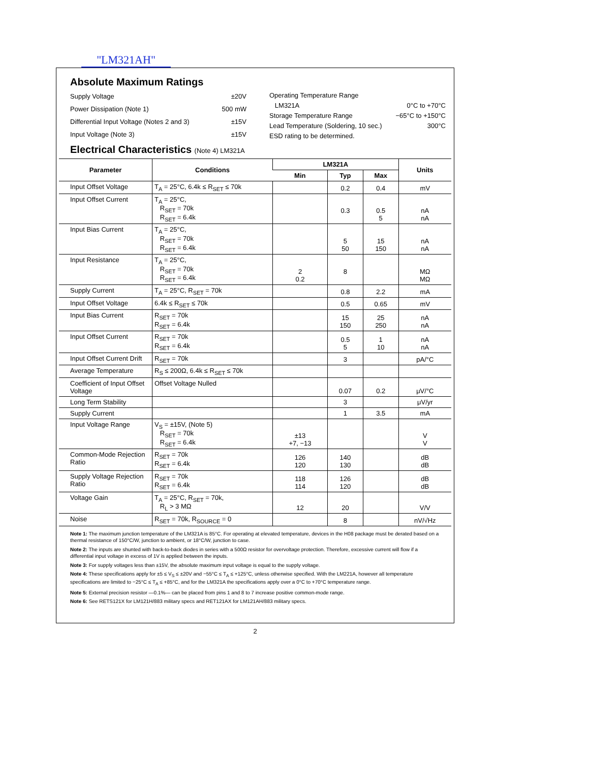"LM321AH"
Absolute Maximum Ratings
| Supply Voltage | ±20V |
| Power Dissipation (Note 1) | 500 mW |
| Differential Input Voltage (Notes 2 and 3) | ±15V |
| Input Voltage (Note 3) | ±15V |
| Operating Temperature Range | |
| LM321A | 0°C to +70°C |
| Storage Temperature Range | −65°C to +150°C |
| Lead Temperature (Soldering, 10 sec.) | 300°C |
| ESD rating to be determined. | |
Electrical Characteristics (Note 4) LM321A
| Parameter | Conditions | LM321A | | | Units |
| --- | --- | --- | --- | --- | --- |
| | | Min | Typ | Max | |
| Input Offset Voltage | T<sub>A</sub> = 25°C, 6.4k ≤ R<sub>SET</sub> ≤ 70k | | 0.2 | 0.4 | mV |
| Input Offset Current | T<sub>A</sub> = 25°C, R<sub>SET</sub> = 70k R<sub>SET</sub> = 6.4k | | 0.3 | 0.5 5 | nA nA |
| Input Bias Current | T<sub>A</sub> = 25°C, R<sub>SET</sub> = 70k R<sub>SET</sub> = 6.4k | | 5 50 | 15 150 | nA nA |
| Input Resistance | T<sub>A</sub> = 25°C, R<sub>SET</sub> = 70k R<sub>SET</sub> = 6.4k | 2 0.2 | 8 | | MΩ MΩ |
| Supply Current | T<sub>A</sub> = 25°C, R<sub>SET</sub> = 70k | | 0.8 | 2.2 | mA |
| Input Offset Voltage | 6.4k ≤ R<sub>SET</sub> ≤ 70k | | 0.5 | 0.65 | mV |
| Input Bias Current | R<sub>SET</sub> = 70k R<sub>SET</sub> = 6.4k | | 15 150 | 25 250 | nA nA |
| Input Offset Current | R<sub>SET</sub> = 70k R<sub>SET</sub> = 6.4k | | 0.5 5 | 1 10 | nA nA |
| Input Offset Current Drift | R<sub>SET</sub> = 70k | | 3 | | pA/°C |
| Average Temperature | R<sub>S</sub> ≤ 200Ω, 6.4k ≤ R<sub>SET</sub> ≤ 70k | | | | |
| Coefficient of Input Offset Voltage | Offset Voltage Nulled | | 0.07 | 0.2 | μV/°C |
| Long Term Stability | | | 3 | | μV/yr |
| Supply Current | | | 1 | 3.5 | mA |
| Input Voltage Range | V<sub>S</sub> = ±15V, (Note 5) R<sub>SET</sub> = 70k R<sub>SET</sub> = 6.4k | ±13 +7, −13 | | | V V |
| Common-Mode Rejection Ratio | R<sub>SET</sub> = 70k R<sub>SET</sub> = 6.4k | 126 120 | 140 130 | | dB dB |
| Supply Voltage Rejection Ratio | R<sub>SET</sub> = 70k R<sub>SET</sub> = 6.4k | 118 114 | 126 120 | | dB dB |
| Voltage Gain | T<sub>A</sub> = 25°C, R<sub>SET</sub> = 70k, R<sub>L</sub> > 3 MΩ | 12 | 20 | | V/V |
| Noise | R<sub>SET</sub> = 70k, R<sub>SOURCE</sub> = 0 | | 8 | | nV/√Hz |
Note 1: The maximum junction temperature of the LM321A is 85°C. For operating at elevated temperature, devices in the H08 package must be derated based on a thermal resistance of 150°C/W, junction to ambient, or 18°C/W, junction to case.
Note 2: The inputs are shunted with back-to-back diodes in series with a 500Ω resistor for overvoltage protection. Therefore, excessive current will flow if a differential input voltage in excess of 1V is applied between the inputs.
Note 3: For supply voltages less than ±15V, the absolute maximum input voltage is equal to the supply voltage.
Note 4: These specifications apply for ±5 ≤ V<sub>S</sub> ≤ ±20V and −55°C ≤ T<sub>A</sub> ≤ +125°C, unless otherwise specified. With the LM221A, however all temperature specifications are limited to −25°C ≤ T<sub>A</sub> ≤ +85°C, and for the LM321A the specifications apply over a 0°C to +70°C temperature range.
Note 5: External precision resistor —0.1%— can be placed from pins 1 and 8 to 7 increase positive common-mode range.
Note 6: See RETS121X for LM121H/883 military specs and RET121AX for LM121AH/883 military specs.
2